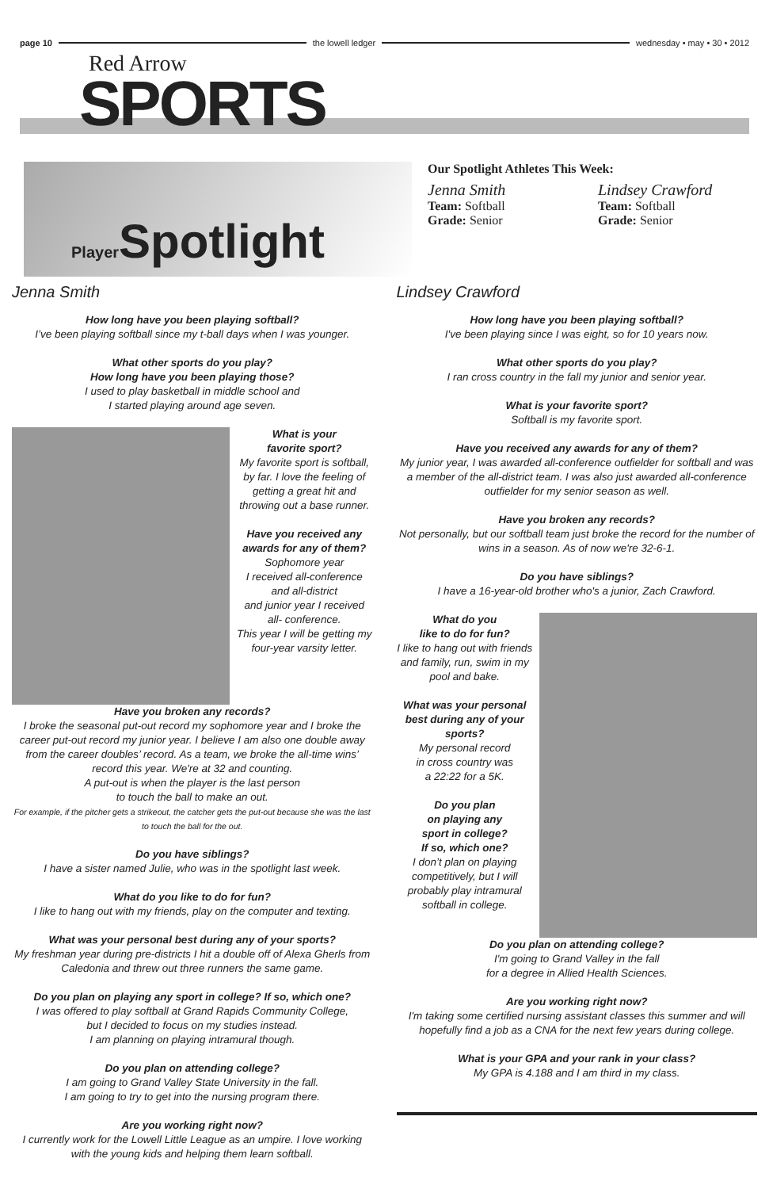page 10 the lowell ledger wednesday • may • 30 • 2012
Red Arrow
SPORTS
Player Spotlight
Our Spotlight Athletes This Week:
Jenna Smith
Team: Softball
Grade: Senior
Lindsey Crawford
Team: Softball
Grade: Senior
Jenna Smith
How long have you been playing softball?
I’ve been playing softball since my t-ball days when I was younger.
What other sports do you play?
How long have you been playing those?
I used to play basketball in middle school and
I started playing around age seven.
What is your
favorite sport?
My favorite sport is softball, by far. I love the feeling of
getting a great hit and throwing out a base runner.
Have you received any awards for any of them?
Sophomore year
I received all-conference and all-district
and junior year I received all- conference.
This year I will be getting my
four-year varsity letter.
Have you broken any records?
I broke the seasonal put-out record my sophomore year and I broke the career put-out record my junior year. I believe I am also one double away from the career doubles’ record. As a team, we broke the all-time wins’ record this year. We're at 32 and counting.
A put-out is when the player is the last person
to touch the ball to make an out.
For example, if the pitcher gets a strikeout, the catcher gets the put-out because she was the last to touch the ball for the out.
Do you have siblings?
I have a sister named Julie, who was in the spotlight last week.
What do you like to do for fun?
I like to hang out with my friends, play on the computer and texting.
What was your personal best during any of your sports?
My freshman year during pre-districts I hit a double off of Alexa Gherls from Caledonia and threw out three runners the same game.
Do you plan on playing any sport in college? If so, which one?
I was offered to play softball at Grand Rapids Community College,
but I decided to focus on my studies instead.
I am planning on playing intramural though.
Do you plan on attending college?
I am going to Grand Valley State University in the fall.
I am going to try to get into the nursing program there.
Are you working right now?
I currently work for the Lowell Little League as an umpire. I love working with the young kids and helping them learn softball.
Lindsey Crawford
How long have you been playing softball?
I've been playing since I was eight, so for 10 years now.
What other sports do you play?
I ran cross country in the fall my junior and senior year.
What is your favorite sport?
Softball is my favorite sport.
Have you received any awards for any of them?
My junior year, I was awarded all-conference outfielder for softball and was a member of the all-district team. I was also just awarded all-conference outfielder for my senior season as well.
Have you broken any records?
Not personally, but our softball team just broke the record for the number of wins in a season. As of now we're 32-6-1.
Do you have siblings?
I have a 16-year-old brother who's a junior, Zach Crawford.
What do you
like to do for fun?
I like to hang out with friends and family, run, swim in my pool and bake.
What was your personal best during any of your sports?
My personal record
in cross country was
a 22:22 for a 5K.
Do you plan
on playing any
sport in college?
If so, which one?
I don’t plan on playing competitively, but I will probably play intramural softball in college.
Do you plan on attending college?
I'm going to Grand Valley in the fall
for a degree in Allied Health Sciences.
Are you working right now?
I'm taking some certified nursing assistant classes this summer and will hopefully find a job as a CNA for the next few years during college.
What is your GPA and your rank in your class?
My GPA is 4.188 and I am third in my class.